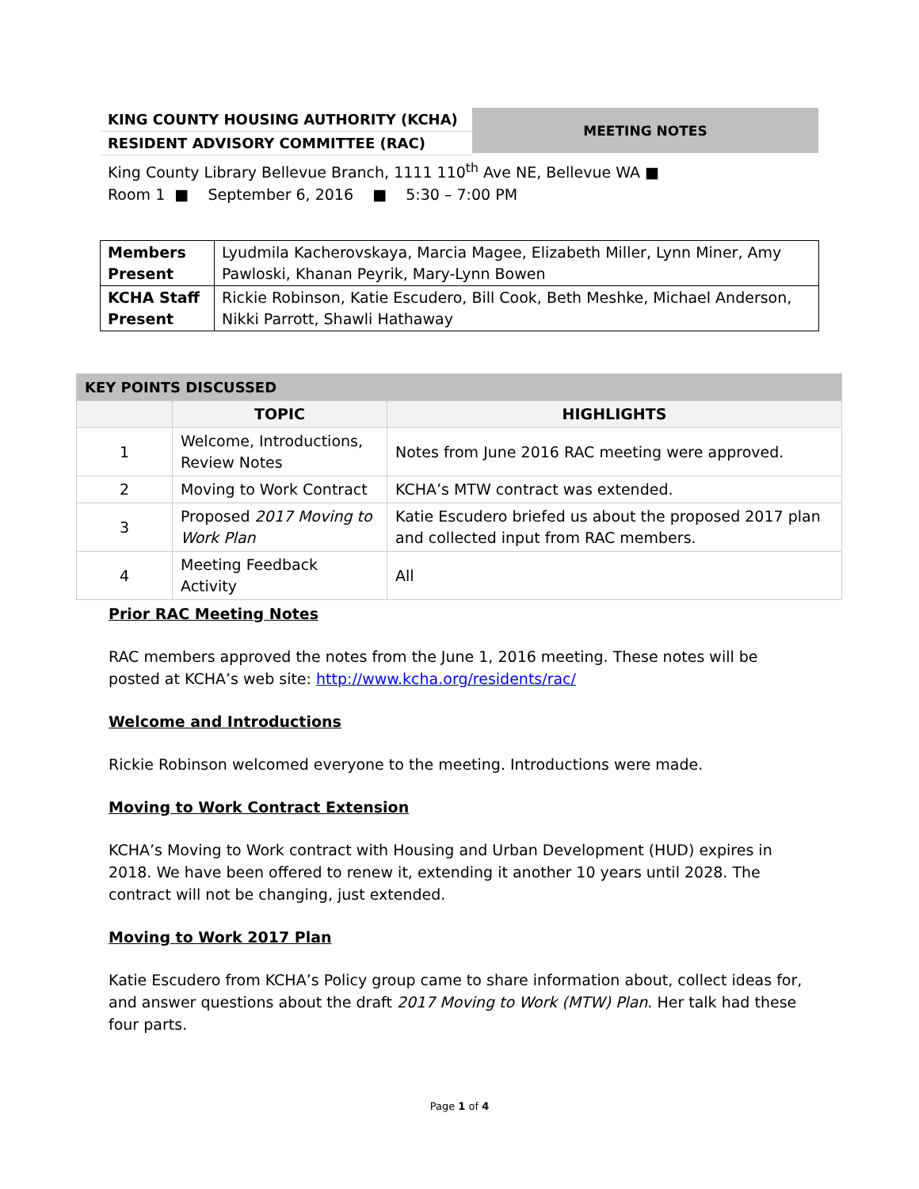KING COUNTY HOUSING AUTHORITY (KCHA)
RESIDENT ADVISORY COMMITTEE (RAC)
MEETING NOTES
King County Library Bellevue Branch, 1111 110<sup>th</sup> Ave NE, Bellevue WA ■
Room 1 ■ September 6, 2016 ■ 5:30 – 7:00 PM
| Members Present | Lyudmila Kacherovskaya, Marcia Magee, Elizabeth Miller, Lynn Miner, Amy Pawloski, Khanan Peyrik, Mary-Lynn Bowen |
| KCHA Staff Present | Rickie Robinson, Katie Escudero, Bill Cook, Beth Meshke, Michael Anderson, Nikki Parrott, Shawli Hathaway |
| KEY POINTS DISCUSSED | | |
| --- | --- | --- |
| | TOPIC | HIGHLIGHTS |
| 1 | Welcome, Introductions, Review Notes | Notes from June 2016 RAC meeting were approved. |
| 2 | Moving to Work Contract | KCHA’s MTW contract was extended. |
| 3 | Proposed 2017 Moving to Work Plan | Katie Escudero briefed us about the proposed 2017 plan and collected input from RAC members. |
| 4 | Meeting Feedback Activity | All |
Prior RAC Meeting Notes
RAC members approved the notes from the June 1, 2016 meeting. These notes will be posted at KCHA’s web site: http://www.kcha.org/residents/rac/
Welcome and Introductions
Rickie Robinson welcomed everyone to the meeting. Introductions were made.
Moving to Work Contract Extension
KCHA’s Moving to Work contract with Housing and Urban Development (HUD) expires in 2018. We have been offered to renew it, extending it another 10 years until 2028. The contract will not be changing, just extended.
Moving to Work 2017 Plan
Katie Escudero from KCHA’s Policy group came to share information about, collect ideas for, and answer questions about the draft 2017 Moving to Work (MTW) Plan. Her talk had these four parts.
Page 1 of 4